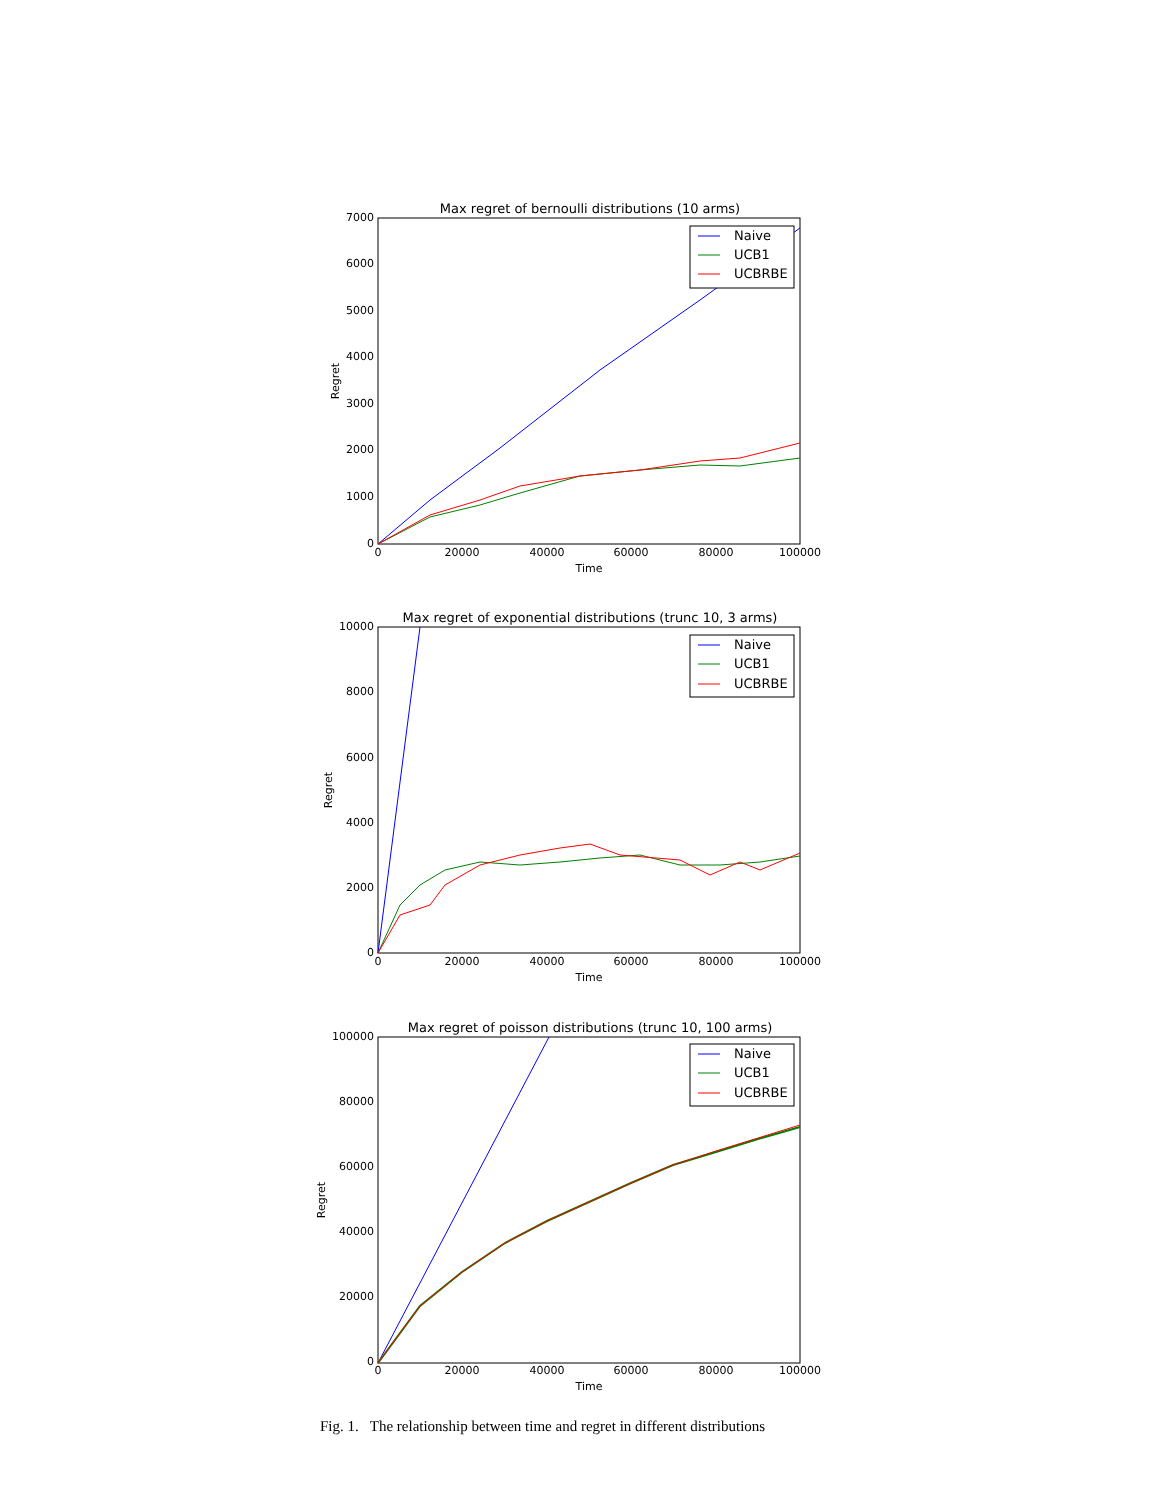Max regret of bernoulli distributions (10 arms)
7000
6000
5000
4000
3000
2000
1000
0
0
20000
40000
60000
80000
100000
Time
Regret
Naive
UCB1
UCBRBE
Max regret of exponential distributions (trunc 10, 3 arms)
10000
8000
6000
4000
2000
0
0
20000
40000
60000
80000
100000
Time
Regret
Naive
UCB1
UCBRBE
Max regret of poisson distributions (trunc 10, 100 arms)
100000
80000
60000
40000
20000
0
0
20000
40000
60000
80000
100000
Time
Regret
Naive
UCB1
UCBRBE
Fig. 1. The relationship between time and regret in different distributions